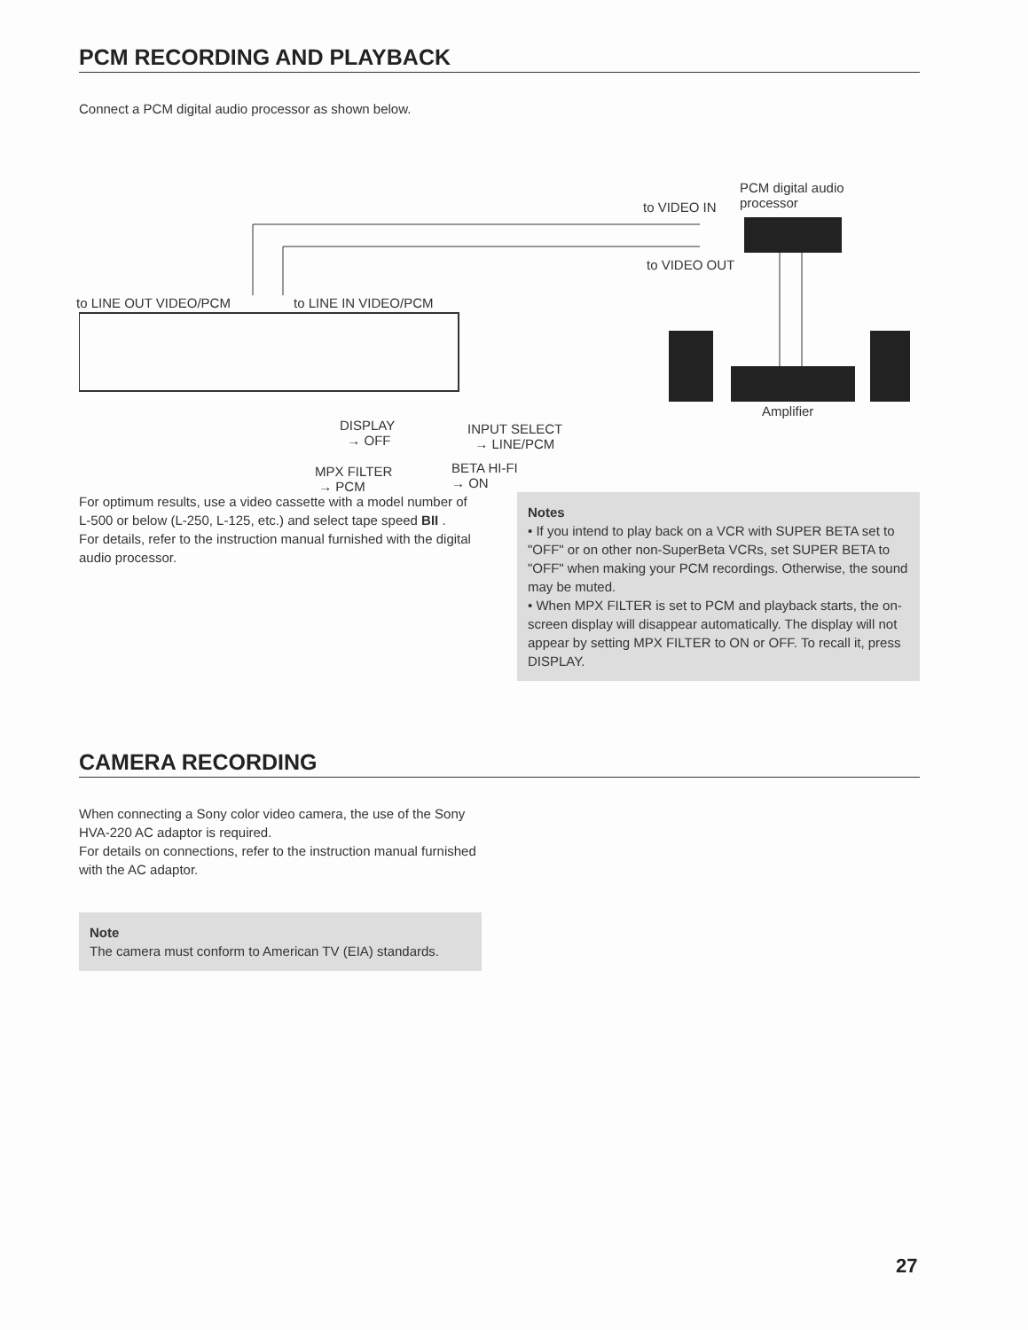PCM RECORDING AND PLAYBACK
Connect a PCM digital audio processor as shown below.
PCM digital audio
processor to VIDEO IN
to VIDEO OUT
to LINE OUT VIDEO/PCM to LINE IN VIDEO/PCM
Amplifier
DISPLAY
→ OFF
INPUT SELECT
→ LINE/PCM
MPX FILTER
→ PCM
BETA HI-FI
→ ON
For optimum results, use a video cassette with a model number of L-500 or below (L-250, L-125, etc.) and select tape speed BII .
For details, refer to the instruction manual furnished with the digital audio processor.
Notes
• If you intend to play back on a VCR with SUPER BETA set to "OFF" or on other non-SuperBeta VCRs, set SUPER BETA to "OFF" when making your PCM recordings. Otherwise, the sound may be muted.
• When MPX FILTER is set to PCM and playback starts, the on-screen display will disappear automatically. The display will not appear by setting MPX FILTER to ON or OFF. To recall it, press DISPLAY.
CAMERA RECORDING
When connecting a Sony color video camera, the use of the Sony HVA-220 AC adaptor is required.
For details on connections, refer to the instruction manual furnished with the AC adaptor.
Note
The camera must conform to American TV (EIA) standards.
27